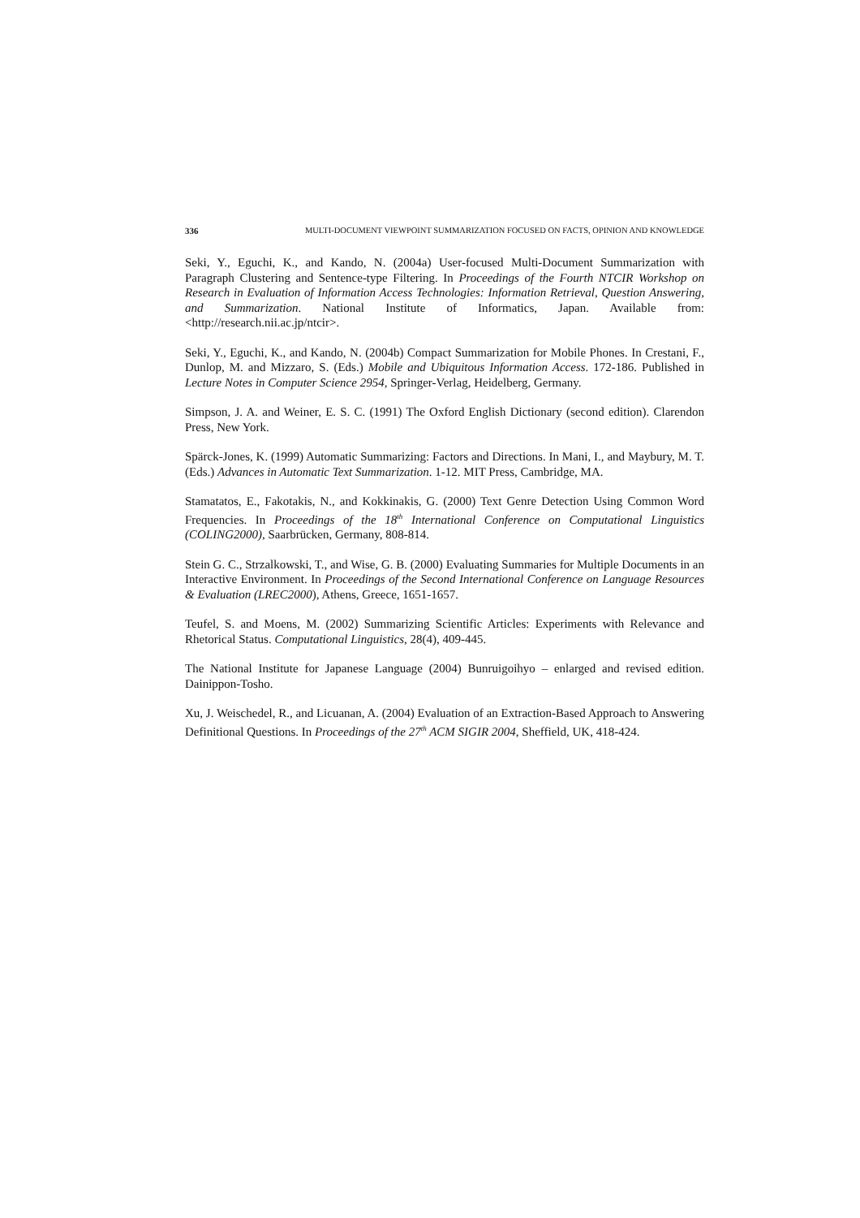336 MULTI-DOCUMENT VIEWPOINT SUMMARIZATION FOCUSED ON FACTS, OPINION AND KNOWLEDGE
Seki, Y., Eguchi, K., and Kando, N. (2004a) User-focused Multi-Document Summarization with Paragraph Clustering and Sentence-type Filtering. In Proceedings of the Fourth NTCIR Workshop on Research in Evaluation of Information Access Technologies: Information Retrieval, Question Answering, and Summarization. National Institute of Informatics, Japan. Available from: <http://research.nii.ac.jp/ntcir>.
Seki, Y., Eguchi, K., and Kando, N. (2004b) Compact Summarization for Mobile Phones. In Crestani, F., Dunlop, M. and Mizzaro, S. (Eds.) Mobile and Ubiquitous Information Access. 172-186. Published in Lecture Notes in Computer Science 2954, Springer-Verlag, Heidelberg, Germany.
Simpson, J. A. and Weiner, E. S. C. (1991) The Oxford English Dictionary (second edition). Clarendon Press, New York.
Spärck-Jones, K. (1999) Automatic Summarizing: Factors and Directions. In Mani, I., and Maybury, M. T. (Eds.) Advances in Automatic Text Summarization. 1-12. MIT Press, Cambridge, MA.
Stamatatos, E., Fakotakis, N., and Kokkinakis, G. (2000) Text Genre Detection Using Common Word Frequencies. In Proceedings of the 18<sup>th</sup> International Conference on Computational Linguistics (COLING2000), Saarbrücken, Germany, 808-814.
Stein G. C., Strzalkowski, T., and Wise, G. B. (2000) Evaluating Summaries for Multiple Documents in an Interactive Environment. In Proceedings of the Second International Conference on Language Resources & Evaluation (LREC2000), Athens, Greece, 1651-1657.
Teufel, S. and Moens, M. (2002) Summarizing Scientific Articles: Experiments with Relevance and Rhetorical Status. Computational Linguistics, 28(4), 409-445.
The National Institute for Japanese Language (2004) Bunruigoihyo – enlarged and revised edition. Dainippon-Tosho.
Xu, J. Weischedel, R., and Licuanan, A. (2004) Evaluation of an Extraction-Based Approach to Answering Definitional Questions. In Proceedings of the 27<sup>th</sup> ACM SIGIR 2004, Sheffield, UK, 418-424.